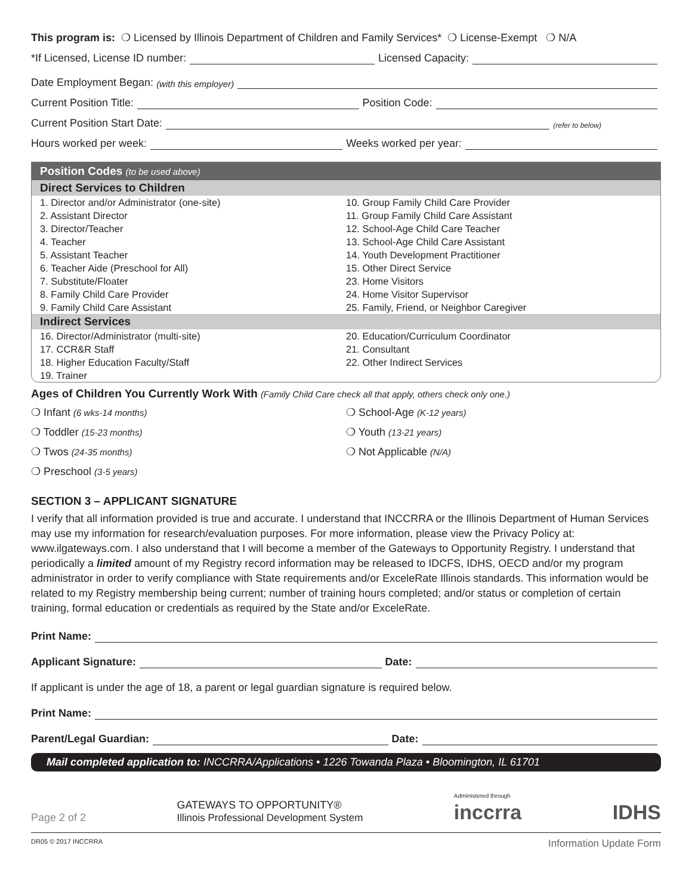This program is: ❍ Licensed by Illinois Department of Children and Family Services* ❍ License-Exempt ❍ N/A
*If Licensed, License ID number: Licensed Capacity:
Date Employment Began: (with this employer)
Current Position Title: Position Code:
Current Position Start Date: (refer to below)
Hours worked per week: Weeks worked per year:
Position Codes (to be used above)
Direct Services to Children
1. Director and/or Administrator (one-site)
2. Assistant Director
3. Director/Teacher
4. Teacher
5. Assistant Teacher
6. Teacher Aide (Preschool for All)
7. Substitute/Floater
8. Family Child Care Provider
9. Family Child Care Assistant
10. Group Family Child Care Provider
11. Group Family Child Care Assistant
12. School-Age Child Care Teacher
13. School-Age Child Care Assistant
14. Youth Development Practitioner
15. Other Direct Service
23. Home Visitors
24. Home Visitor Supervisor
25. Family, Friend, or Neighbor Caregiver
Indirect Services
16. Director/Administrator (multi-site)
17. CCR&R Staff
18. Higher Education Faculty/Staff
19. Trainer
20. Education/Curriculum Coordinator
21. Consultant
22. Other Indirect Services
Ages of Children You Currently Work With (Family Child Care check all that apply, others check only one.)
❍ Infant (6 wks-14 months)
❍ Toddler (15-23 months)
❍ Twos (24-35 months)
❍ Preschool (3-5 years)
❍ School-Age (K-12 years)
❍ Youth (13-21 years)
❍ Not Applicable (N/A)
SECTION 3 – APPLICANT SIGNATURE
I verify that all information provided is true and accurate. I understand that INCCRRA or the Illinois Department of Human Services may use my information for research/evaluation purposes. For more information, please view the Privacy Policy at: www.ilgateways.com. I also understand that I will become a member of the Gateways to Opportunity Registry. I understand that periodically a limited amount of my Registry record information may be released to IDCFS, IDHS, OECD and/or my program administrator in order to verify compliance with State requirements and/or ExceleRate Illinois standards. This information would be related to my Registry membership being current; number of training hours completed; and/or status or completion of certain training, formal education or credentials as required by the State and/or ExceleRate.
Print Name:
Applicant Signature: Date:
If applicant is under the age of 18, a parent or legal guardian signature is required below.
Print Name:
Parent/Legal Guardian: Date:
Mail completed application to: INCCRRA/Applications • 1226 Towanda Plaza • Bloomington, IL 61701
Page 2 of 2 GATEWAYS TO OPPORTUNITY®
Illinois Professional Development System Administered through
inccrra IDHS
DR05 © 2017 INCCRRA Information Update Form